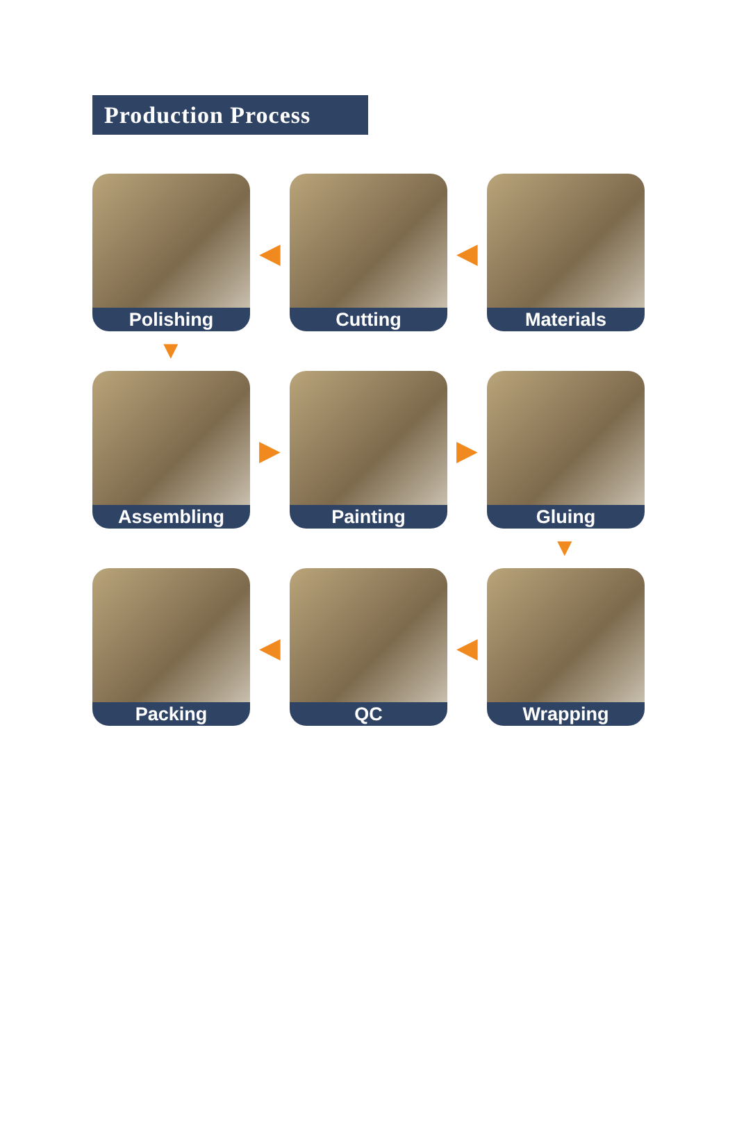Production Process
Polishing
◀
Cutting
◀
Materials
▼
Assembling
▶
Painting
▶
Gluing
▼
Packing
◀
QC
◀
Wrapping